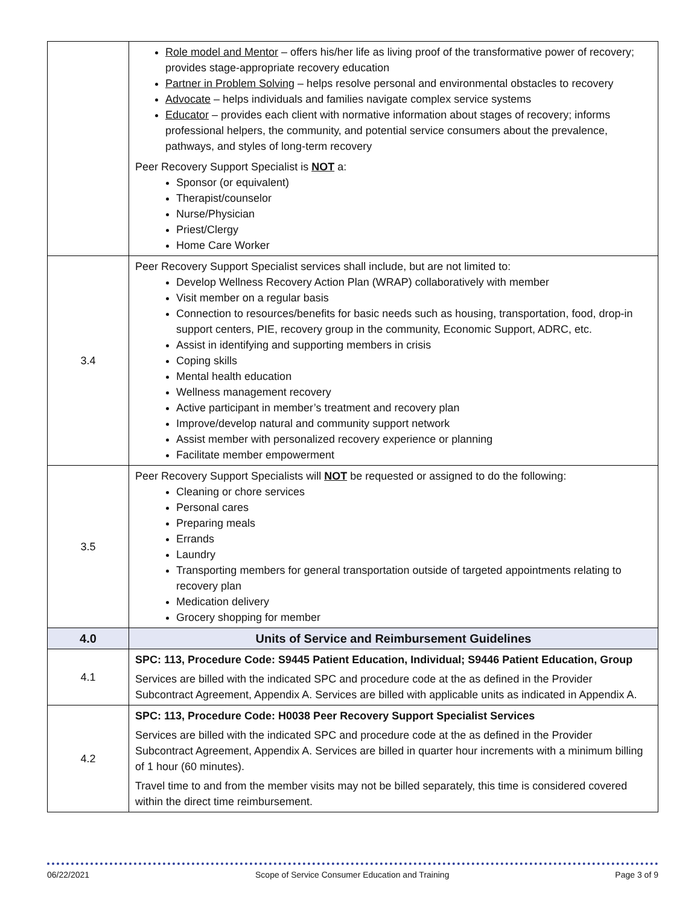| | Role model and Mentor – offers his/her life as living proof of the transformative power of recovery; provides stage-appropriate recovery education Partner in Problem Solving – helps resolve personal and environmental obstacles to recovery Advocate – helps individuals and families navigate complex service systems Educator – provides each client with normative information about stages of recovery; informs professional helpers, the community, and potential service consumers about the prevalence, pathways, and styles of long-term recovery Peer Recovery Support Specialist is NOT a: Sponsor (or equivalent) Therapist/counselor Nurse/Physician Priest/Clergy Home Care Worker |
| 3.4 | Peer Recovery Support Specialist services shall include, but are not limited to: Develop Wellness Recovery Action Plan (WRAP) collaboratively with member Visit member on a regular basis Connection to resources/benefits for basic needs such as housing, transportation, food, drop-in support centers, PIE, recovery group in the community, Economic Support, ADRC, etc. Assist in identifying and supporting members in crisis Coping skills Mental health education Wellness management recovery Active participant in member’s treatment and recovery plan Improve/develop natural and community support network Assist member with personalized recovery experience or planning Facilitate member empowerment |
| 3.5 | Peer Recovery Support Specialists will NOT be requested or assigned to do the following: Cleaning or chore services Personal cares Preparing meals Errands Laundry Transporting members for general transportation outside of targeted appointments relating to recovery plan Medication delivery Grocery shopping for member |
| 4.0 | Units of Service and Reimbursement Guidelines |
| 4.1 | SPC: 113, Procedure Code: S9445 Patient Education, Individual; S9446 Patient Education, Group Services are billed with the indicated SPC and procedure code at the as defined in the Provider Subcontract Agreement, Appendix A. Services are billed with applicable units as indicated in Appendix A. |
| 4.2 | SPC: 113, Procedure Code: H0038 Peer Recovery Support Specialist Services Services are billed with the indicated SPC and procedure code at the as defined in the Provider Subcontract Agreement, Appendix A. Services are billed in quarter hour increments with a minimum billing of 1 hour (60 minutes). Travel time to and from the member visits may not be billed separately, this time is considered covered within the direct time reimbursement. |
06/22/2021 Scope of Service Consumer Education and Training Page 3 of 9